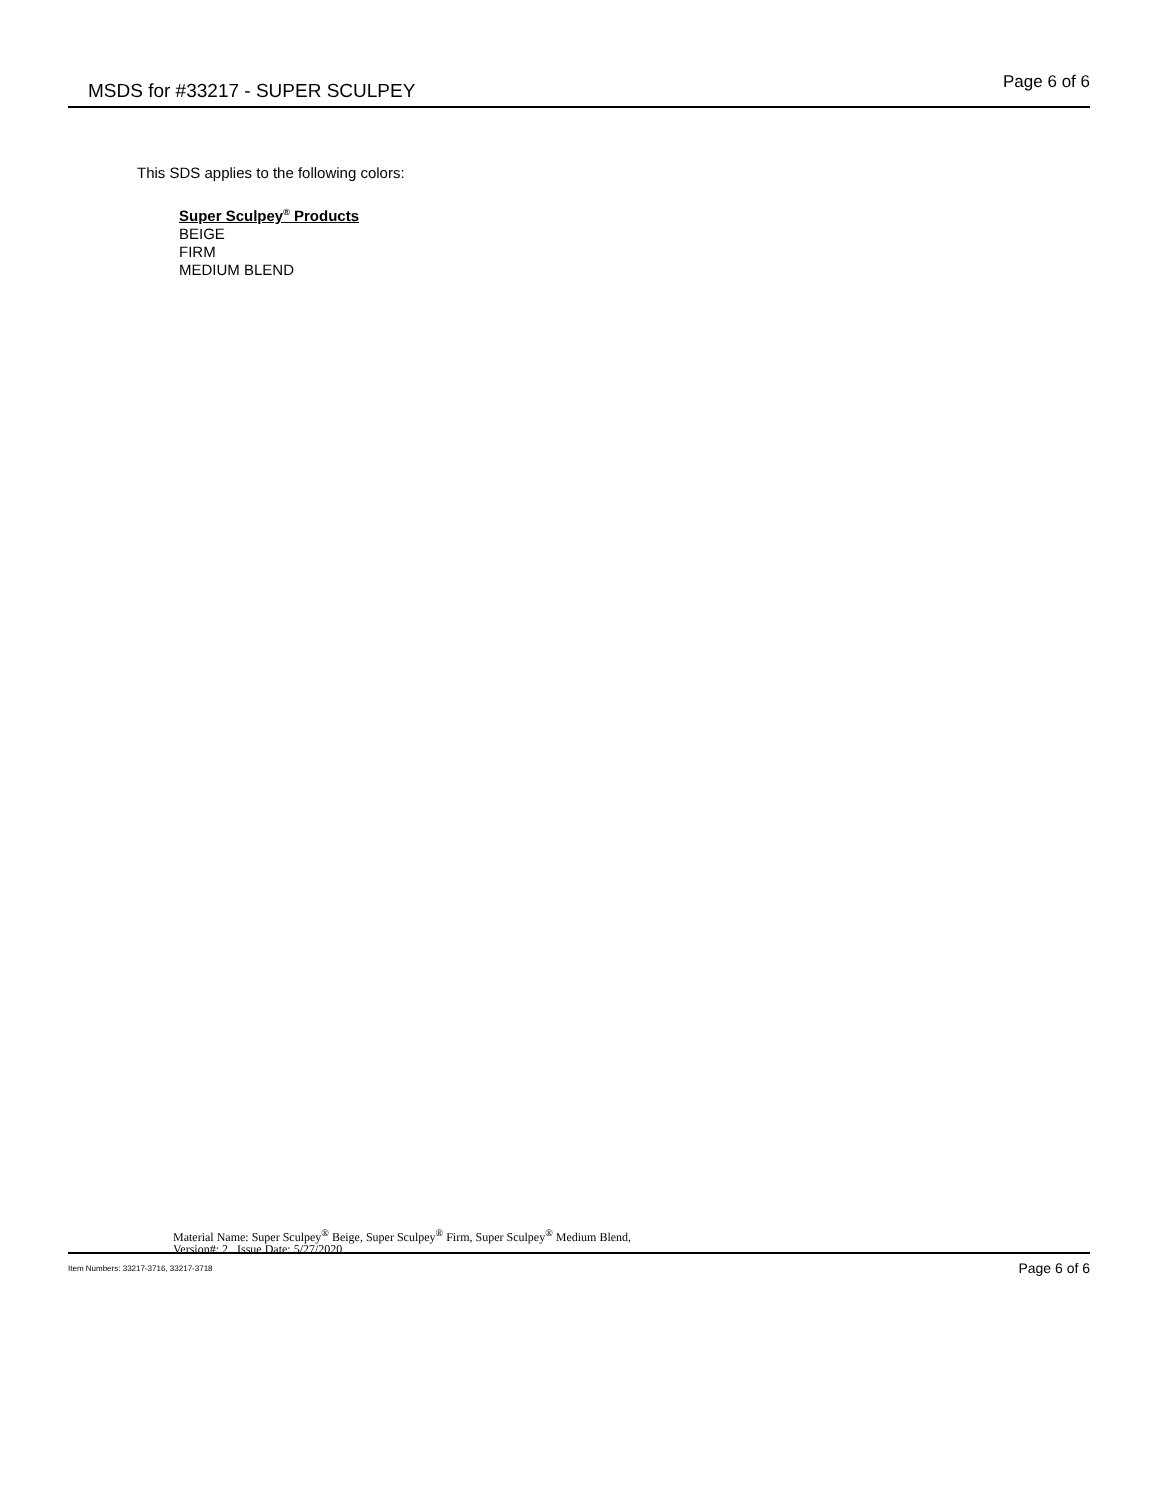MSDS for #33217 - SUPER SCULPEY
Page 6 of 6
This SDS applies to the following colors:
Super Sculpey<sup>®</sup> Products
BEIGE
FIRM
MEDIUM BLEND
Material Name: Super Sculpey<sup>®</sup> Beige, Super Sculpey<sup>®</sup> Firm, Super Sculpey<sup>®</sup> Medium Blend,
Version#: 2 Issue Date: 5/27/2020
Item Numbers: 33217-3716, 33217-3718
Page 6 of 6